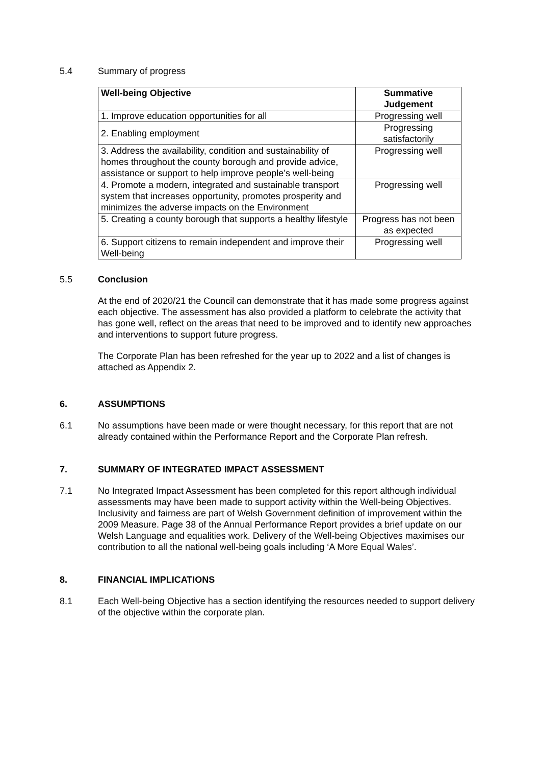5.4 Summary of progress
| Well-being Objective | Summative Judgement |
| --- | --- |
| 1. Improve education opportunities for all | Progressing well |
| 2. Enabling employment | Progressing satisfactorily |
| 3. Address the availability, condition and sustainability of homes throughout the county borough and provide advice, assistance or support to help improve people’s well-being | Progressing well |
| 4. Promote a modern, integrated and sustainable transport system that increases opportunity, promotes prosperity and minimizes the adverse impacts on the Environment | Progressing well |
| 5. Creating a county borough that supports a healthy lifestyle | Progress has not been as expected |
| 6. Support citizens to remain independent and improve their Well-being | Progressing well |
5.5 Conclusion
At the end of 2020/21 the Council can demonstrate that it has made some progress against each objective. The assessment has also provided a platform to celebrate the activity that has gone well, reflect on the areas that need to be improved and to identify new approaches and interventions to support future progress.
The Corporate Plan has been refreshed for the year up to 2022 and a list of changes is attached as Appendix 2.
6. ASSUMPTIONS
6.1 No assumptions have been made or were thought necessary, for this report that are not already contained within the Performance Report and the Corporate Plan refresh.
7. SUMMARY OF INTEGRATED IMPACT ASSESSMENT
7.1 No Integrated Impact Assessment has been completed for this report although individual assessments may have been made to support activity within the Well-being Objectives. Inclusivity and fairness are part of Welsh Government definition of improvement within the 2009 Measure. Page 38 of the Annual Performance Report provides a brief update on our Welsh Language and equalities work. Delivery of the Well-being Objectives maximises our contribution to all the national well-being goals including ‘A More Equal Wales’.
8. FINANCIAL IMPLICATIONS
8.1 Each Well-being Objective has a section identifying the resources needed to support delivery of the objective within the corporate plan.